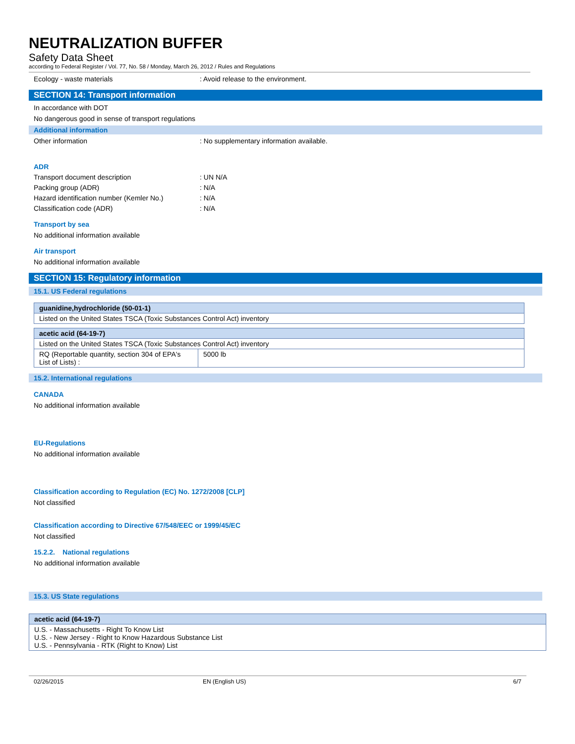NEUTRALIZATION BUFFER
Safety Data Sheet
according to Federal Register / Vol. 77, No. 58 / Monday, March 26, 2012 / Rules and Regulations
Ecology - waste materials: Avoid release to the environment.
SECTION 14: Transport information
In accordance with DOT
No dangerous good in sense of transport regulations
Additional information
Other information: No supplementary information available.
ADR
Transport document description: UN N/A
Packing group (ADR): N/A
Hazard identification number (Kemler No.): N/A
Classification code (ADR): N/A
Transport by sea
No additional information available
Air transport
No additional information available
SECTION 15: Regulatory information
15.1. US Federal regulations
| guanidine,hydrochloride (50-01-1) |
| Listed on the United States TSCA (Toxic Substances Control Act) inventory |
| acetic acid (64-19-7) | |
| Listed on the United States TSCA (Toxic Substances Control Act) inventory | |
| RQ (Reportable quantity, section 304 of EPA's List of Lists) : | 5000 lb |
15.2. International regulations
CANADA
No additional information available
EU-Regulations
No additional information available
Classification according to Regulation (EC) No. 1272/2008 [CLP]
Not classified
Classification according to Directive 67/548/EEC or 1999/45/EC
Not classified
15.2.2. National regulations
No additional information available
15.3. US State regulations
| acetic acid (64-19-7) |
| U.S. - Massachusetts - Right To Know List U.S. - New Jersey - Right to Know Hazardous Substance List U.S. - Pennsylvania - RTK (Right to Know) List |
02/26/2015 EN (English US) 6/7